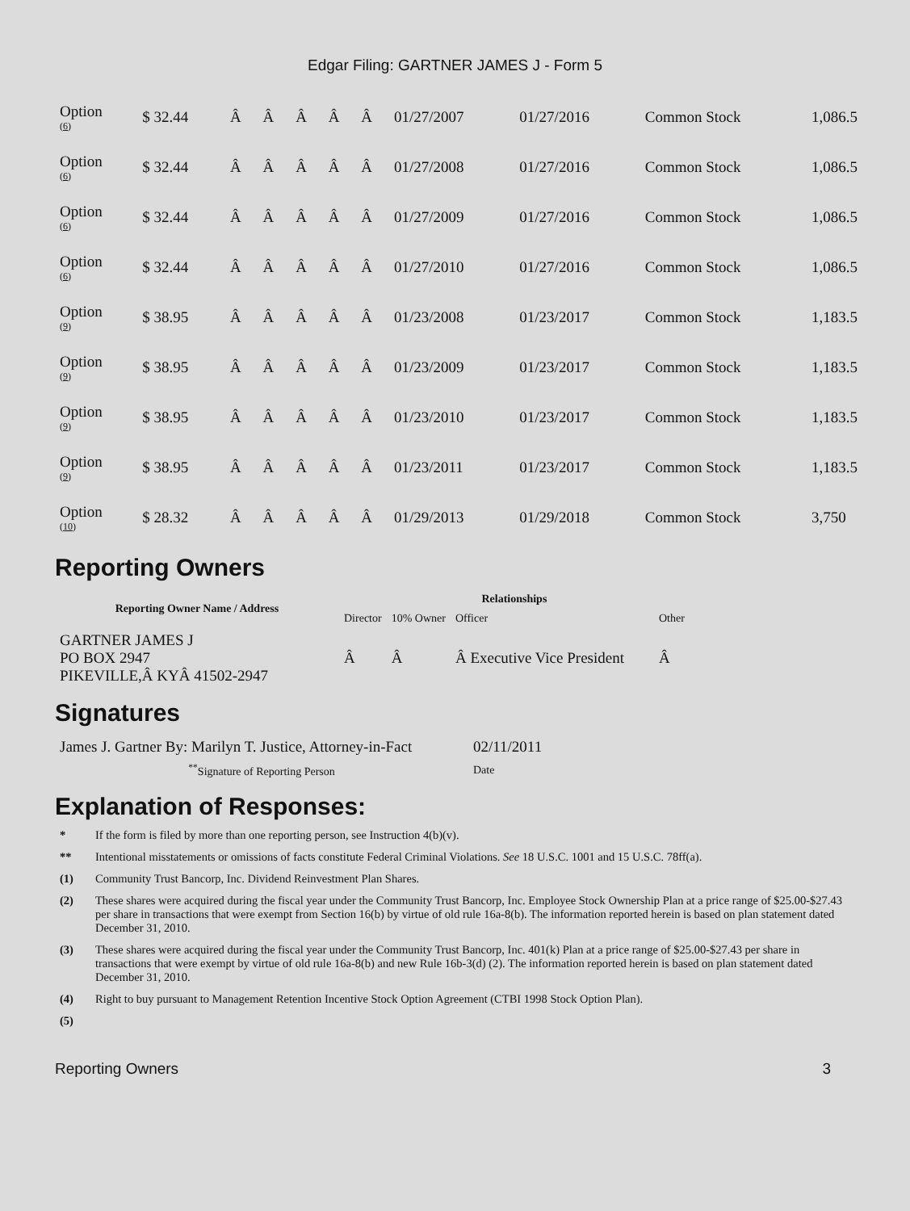Edgar Filing: GARTNER JAMES J - Form 5
| Option (6) | $ 32.44 | Â | Â | Â | Â | Â | 01/27/2007 | 01/27/2016 | Common Stock | 1,086.5 |
| Option (6) | $ 32.44 | Â | Â | Â | Â | Â | 01/27/2008 | 01/27/2016 | Common Stock | 1,086.5 |
| Option (6) | $ 32.44 | Â | Â | Â | Â | Â | 01/27/2009 | 01/27/2016 | Common Stock | 1,086.5 |
| Option (6) | $ 32.44 | Â | Â | Â | Â | Â | 01/27/2010 | 01/27/2016 | Common Stock | 1,086.5 |
| Option (9) | $ 38.95 | Â | Â | Â | Â | Â | 01/23/2008 | 01/23/2017 | Common Stock | 1,183.5 |
| Option (9) | $ 38.95 | Â | Â | Â | Â | Â | 01/23/2009 | 01/23/2017 | Common Stock | 1,183.5 |
| Option (9) | $ 38.95 | Â | Â | Â | Â | Â | 01/23/2010 | 01/23/2017 | Common Stock | 1,183.5 |
| Option (9) | $ 38.95 | Â | Â | Â | Â | Â | 01/23/2011 | 01/23/2017 | Common Stock | 1,183.5 |
| Option (10) | $ 28.32 | Â | Â | Â | Â | Â | 01/29/2013 | 01/29/2018 | Common Stock | 3,750 |
Reporting Owners
| Reporting Owner Name / Address | Relationships | | | |
| --- | --- | --- | --- | --- |
| | Director | 10% Owner | Officer | Other |
| GARTNER JAMES J PO BOX 2947 PIKEVILLE,Â KYÂ 41502-2947 | Â | Â | Â Executive Vice President | Â |
Signatures
| James J. Gartner By: Marilyn T. Justice, Attorney-in-Fact | 02/11/2011 |
| <sup>**</sup> Signature of Reporting Person | Date |
Explanation of Responses:
* If the form is filed by more than one reporting person, see Instruction 4(b)(v).
** Intentional misstatements or omissions of facts constitute Federal Criminal Violations. See 18 U.S.C. 1001 and 15 U.S.C. 78ff(a).
(1) Community Trust Bancorp, Inc. Dividend Reinvestment Plan Shares.
(2) These shares were acquired during the fiscal year under the Community Trust Bancorp, Inc. Employee Stock Ownership Plan at a price range of $25.00-$27.43 per share in transactions that were exempt from Section 16(b) by virtue of old rule 16a-8(b). The information reported herein is based on plan statement dated December 31, 2010.
(3) These shares were acquired during the fiscal year under the Community Trust Bancorp, Inc. 401(k) Plan at a price range of $25.00-$27.43 per share in transactions that were exempt by virtue of old rule 16a-8(b) and new Rule 16b-3(d) (2). The information reported herein is based on plan statement dated December 31, 2010.
(4) Right to buy pursuant to Management Retention Incentive Stock Option Agreement (CTBI 1998 Stock Option Plan).
(5)
Reporting Owners 3